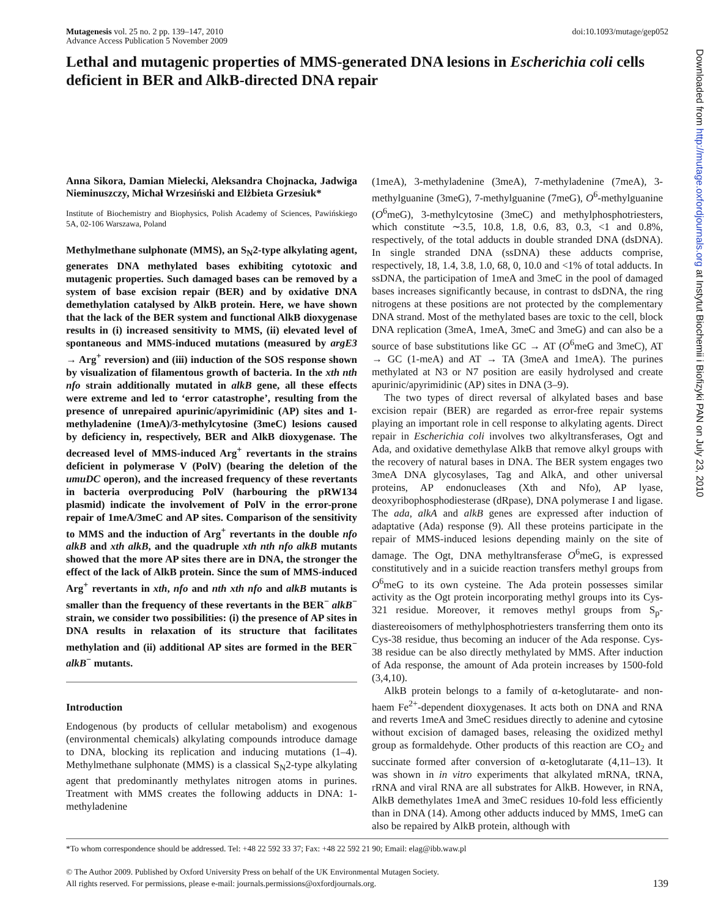Mutagenesis vol. 25 no. 2 pp. 139–147, 2010
Advance Access Publication 5 November 2009
doi:10.1093/mutage/gep052
Lethal and mutagenic properties of MMS-generated DNA lesions in Escherichia coli cells deficient in BER and AlkB-directed DNA repair
Anna Sikora, Damian Mielecki, Aleksandra Chojnacka, Jadwiga Nieminuszczy, Michał Wrzesiński and Elżbieta Grzesiuk*
Institute of Biochemistry and Biophysics, Polish Academy of Sciences, Pawińskiego 5A, 02-106 Warszawa, Poland
Methylmethane sulphonate (MMS), an S<sub>N</sub>2-type alkylating agent, generates DNA methylated bases exhibiting cytotoxic and mutagenic properties. Such damaged bases can be removed by a system of base excision repair (BER) and by oxidative DNA demethylation catalysed by AlkB protein. Here, we have shown that the lack of the BER system and functional AlkB dioxygenase results in (i) increased sensitivity to MMS, (ii) elevated level of spontaneous and MMS-induced mutations (measured by argE3 → Arg<sup>+</sup> reversion) and (iii) induction of the SOS response shown by visualization of filamentous growth of bacteria. In the xth nth nfo strain additionally mutated in alkB gene, all these effects were extreme and led to ‘error catastrophe’, resulting from the presence of unrepaired apurinic/apyrimidinic (AP) sites and 1-methyladenine (1meA)/3-methylcytosine (3meC) lesions caused by deficiency in, respectively, BER and AlkB dioxygenase. The decreased level of MMS-induced Arg<sup>+</sup> revertants in the strains deficient in polymerase V (PolV) (bearing the deletion of the umuDC operon), and the increased frequency of these revertants in bacteria overproducing PolV (harbouring the pRW134 plasmid) indicate the involvement of PolV in the error-prone repair of 1meA/3meC and AP sites. Comparison of the sensitivity to MMS and the induction of Arg<sup>+</sup> revertants in the double nfo alkB and xth alkB, and the quadruple xth nth nfo alkB mutants showed that the more AP sites there are in DNA, the stronger the effect of the lack of AlkB protein. Since the sum of MMS-induced Arg<sup>+</sup> revertants in xth, nfo and nth xth nfo and alkB mutants is smaller than the frequency of these revertants in the BER<sup>−</sup> alkB<sup>−</sup> strain, we consider two possibilities: (i) the presence of AP sites in DNA results in relaxation of its structure that facilitates methylation and (ii) additional AP sites are formed in the BER<sup>−</sup> alkB<sup>−</sup> mutants.
Introduction
Endogenous (by products of cellular metabolism) and exogenous (environmental chemicals) alkylating compounds introduce damage to DNA, blocking its replication and inducing mutations (1–4). Methylmethane sulphonate (MMS) is a classical S<sub>N</sub>2-type alkylating agent that predominantly methylates nitrogen atoms in purines. Treatment with MMS creates the following adducts in DNA: 1-methyladenine
(1meA), 3-methyladenine (3meA), 7-methyladenine (7meA), 3-methylguanine (3meG), 7-methylguanine (7meG), O<sup>6</sup>-methylguanine (O<sup>6</sup>meG), 3-methylcytosine (3meC) and methylphosphotriesters, which constitute ∼3.5, 10.8, 1.8, 0.6, 83, 0.3, <1 and 0.8%, respectively, of the total adducts in double stranded DNA (dsDNA). In single stranded DNA (ssDNA) these adducts comprise, respectively, 18, 1.4, 3.8, 1.0, 68, 0, 10.0 and <1% of total adducts. In ssDNA, the participation of 1meA and 3meC in the pool of damaged bases increases significantly because, in contrast to dsDNA, the ring nitrogens at these positions are not protected by the complementary DNA strand. Most of the methylated bases are toxic to the cell, block DNA replication (3meA, 1meA, 3meC and 3meG) and can also be a source of base substitutions like GC → AT (O<sup>6</sup>meG and 3meC), AT → GC (1-meA) and AT → TA (3meA and 1meA). The purines methylated at N3 or N7 position are easily hydrolysed and create apurinic/apyrimidinic (AP) sites in DNA (3–9).
The two types of direct reversal of alkylated bases and base excision repair (BER) are regarded as error-free repair systems playing an important role in cell response to alkylating agents. Direct repair in Escherichia coli involves two alkyltransferases, Ogt and Ada, and oxidative demethylase AlkB that remove alkyl groups with the recovery of natural bases in DNA. The BER system engages two 3meA DNA glycosylases, Tag and AlkA, and other universal proteins, AP endonucleases (Xth and Nfo), AP lyase, deoxyribophosphodiesterase (dRpase), DNA polymerase I and ligase. The ada, alkA and alkB genes are expressed after induction of adaptative (Ada) response (9). All these proteins participate in the repair of MMS-induced lesions depending mainly on the site of damage. The Ogt, DNA methyltransferase O<sup>6</sup>meG, is expressed constitutively and in a suicide reaction transfers methyl groups from O<sup>6</sup>meG to its own cysteine. The Ada protein possesses similar activity as the Ogt protein incorporating methyl groups into its Cys-321 residue. Moreover, it removes methyl groups from S<sub>p</sub>-diastereoisomers of methylphosphotriesters transferring them onto its Cys-38 residue, thus becoming an inducer of the Ada response. Cys-38 residue can be also directly methylated by MMS. After induction of Ada response, the amount of Ada protein increases by 1500-fold (3,4,10).
AlkB protein belongs to a family of α-ketoglutarate- and non-haem Fe<sup>2+</sup>-dependent dioxygenases. It acts both on DNA and RNA and reverts 1meA and 3meC residues directly to adenine and cytosine without excision of damaged bases, releasing the oxidized methyl group as formaldehyde. Other products of this reaction are CO<sub>2</sub> and succinate formed after conversion of α-ketoglutarate (4,11–13). It was shown in in vitro experiments that alkylated mRNA, tRNA, rRNA and viral RNA are all substrates for AlkB. However, in RNA, AlkB demethylates 1meA and 3meC residues 10-fold less efficiently than in DNA (14). Among other adducts induced by MMS, 1meG can also be repaired by AlkB protein, although with
*To whom correspondence should be addressed. Tel: +48 22 592 33 37; Fax: +48 22 592 21 90; Email: elag@ibb.waw.pl
© The Author 2009. Published by Oxford University Press on behalf of the UK Environmental Mutagen Society.
All rights reserved. For permissions, please e-mail: journals.permissions@oxfordjournals.org.
139
Downloaded from http://mutage.oxfordjournals.org at Instytut Biochemii i Biofizyki PAN on July 23, 2010